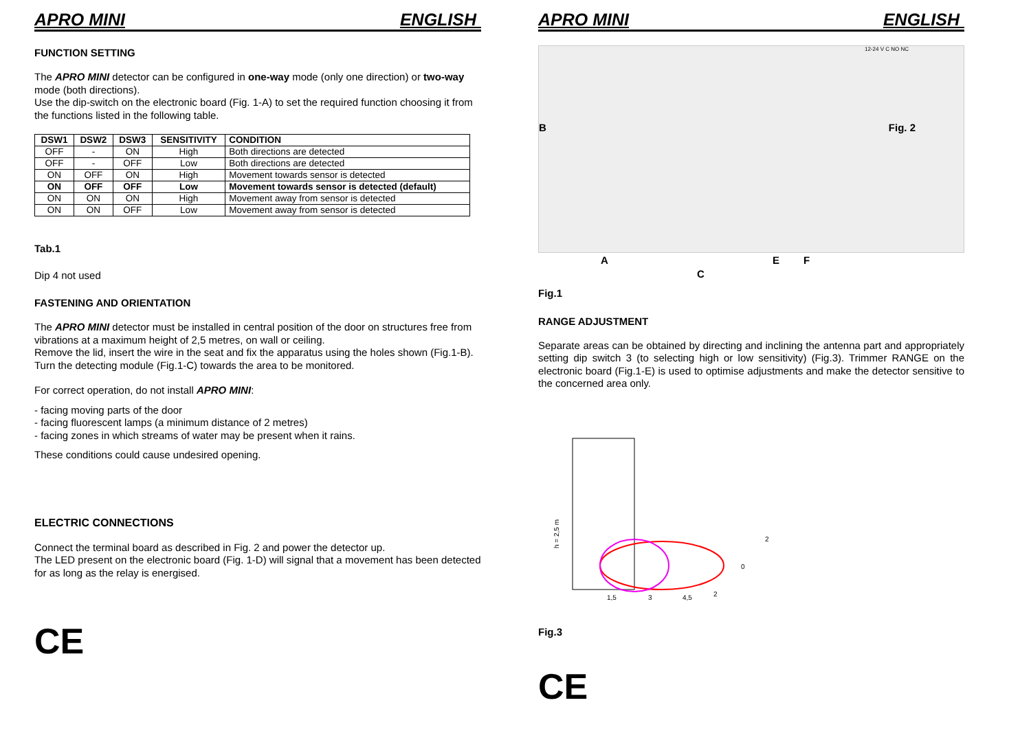APRO MINI ENGLISH
FUNCTION SETTING
The APRO MINI detector can be configured in one-way mode (only one direction) or two-way mode (both directions).
Use the dip-switch on the electronic board (Fig. 1-A) to set the required function choosing it from the functions listed in the following table.
| DSW1 | DSW2 | DSW3 | SENSITIVITY | CONDITION |
| --- | --- | --- | --- | --- |
| OFF | - | ON | High | Both directions are detected |
| OFF | - | OFF | Low | Both directions are detected |
| ON | OFF | ON | High | Movement towards sensor is detected |
| ON | OFF | OFF | Low | Movement towards sensor is detected (default) |
| ON | ON | ON | High | Movement away from sensor is detected |
| ON | ON | OFF | Low | Movement away from sensor is detected |
Tab.1
Dip 4 not used
FASTENING AND ORIENTATION
The APRO MINI detector must be installed in central position of the door on structures free from vibrations at a maximum height of 2,5 metres, on wall or ceiling.
Remove the lid, insert the wire in the seat and fix the apparatus using the holes shown (Fig.1-B).
Turn the detecting module (Fig.1-C) towards the area to be monitored.
For correct operation, do not install APRO MINI:
- facing moving parts of the door
- facing fluorescent lamps (a minimum distance of 2 metres)
- facing zones in which streams of water may be present when it rains.
These conditions could cause undesired opening.
ELECTRIC CONNECTIONS
Connect the terminal board as described in Fig. 2 and power the detector up.
The LED present on the electronic board (Fig. 1-D) will signal that a movement has been detected for as long as the relay is energised.
CE
APRO MINI ENGLISH
B Fig. 2
12-24 V C NO NC
A
C
E F
Fig.1
RANGE ADJUSTMENT
Separate areas can be obtained by directing and inclining the antenna part and appropriately setting dip switch 3 (to selecting high or low sensitivity) (Fig.3). Trimmer RANGE on the electronic board (Fig.1-E) is used to optimise adjustments and make the detector sensitive to the concerned area only.
h = 2,5 m
1,5
3
4,5
2
0
2
Fig.3
CE